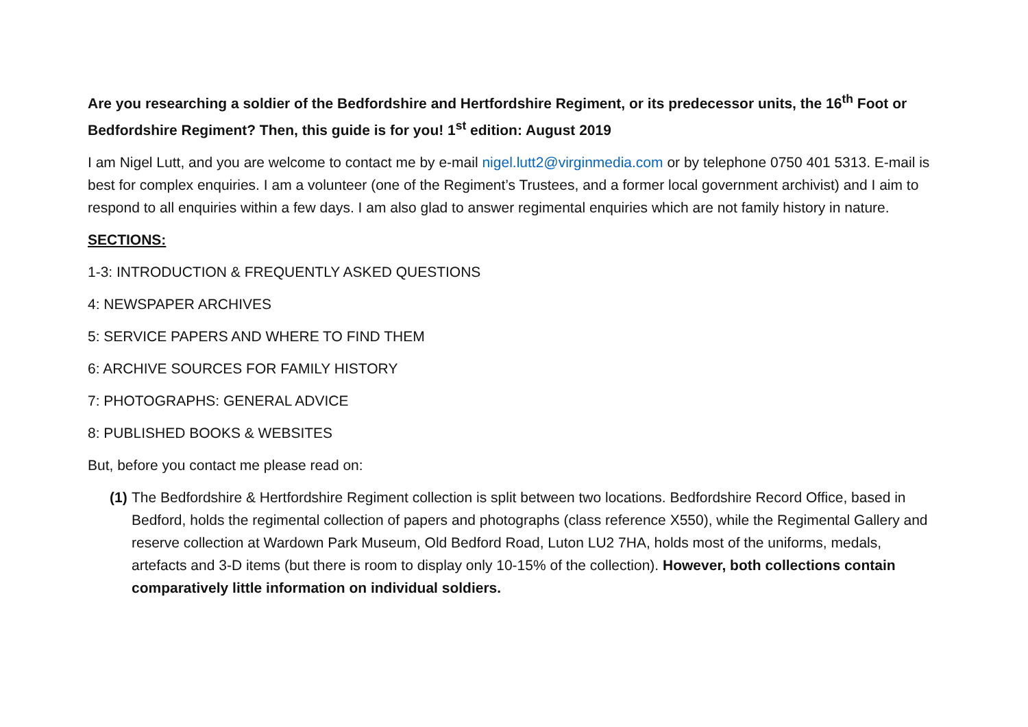Are you researching a soldier of the Bedfordshire and Hertfordshire Regiment, or its predecessor units, the 16<sup>th</sup> Foot or Bedfordshire Regiment? Then, this guide is for you! 1<sup>st</sup> edition: August 2019
I am Nigel Lutt, and you are welcome to contact me by e-mail nigel.lutt2@virginmedia.com or by telephone 0750 401 5313. E-mail is best for complex enquiries. I am a volunteer (one of the Regiment’s Trustees, and a former local government archivist) and I aim to respond to all enquiries within a few days. I am also glad to answer regimental enquiries which are not family history in nature.
SECTIONS:
1-3: INTRODUCTION & FREQUENTLY ASKED QUESTIONS
4: NEWSPAPER ARCHIVES
5: SERVICE PAPERS AND WHERE TO FIND THEM
6: ARCHIVE SOURCES FOR FAMILY HISTORY
7: PHOTOGRAPHS: GENERAL ADVICE
8: PUBLISHED BOOKS & WEBSITES
But, before you contact me please read on:
(1) The Bedfordshire & Hertfordshire Regiment collection is split between two locations. Bedfordshire Record Office, based in Bedford, holds the regimental collection of papers and photographs (class reference X550), while the Regimental Gallery and reserve collection at Wardown Park Museum, Old Bedford Road, Luton LU2 7HA, holds most of the uniforms, medals, artefacts and 3-D items (but there is room to display only 10-15% of the collection). However, both collections contain comparatively little information on individual soldiers.